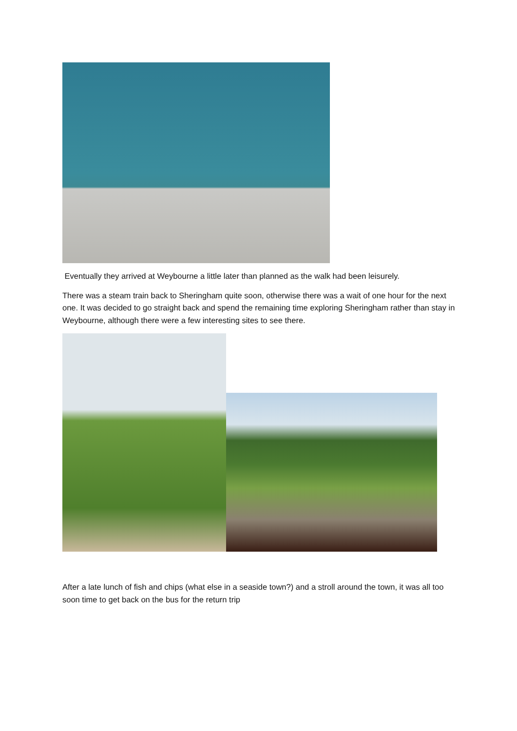Eventually they arrived at Weybourne a little later than planned as the walk had been leisurely.
There was a steam train back to Sheringham quite soon, otherwise there was a wait of one hour for the next one. It was decided to go straight back and spend the remaining time exploring Sheringham rather than stay in Weybourne, although there were a few interesting sites to see there.
After a late lunch of fish and chips (what else in a seaside town?) and a stroll around the town, it was all too soon time to get back on the bus for the return trip